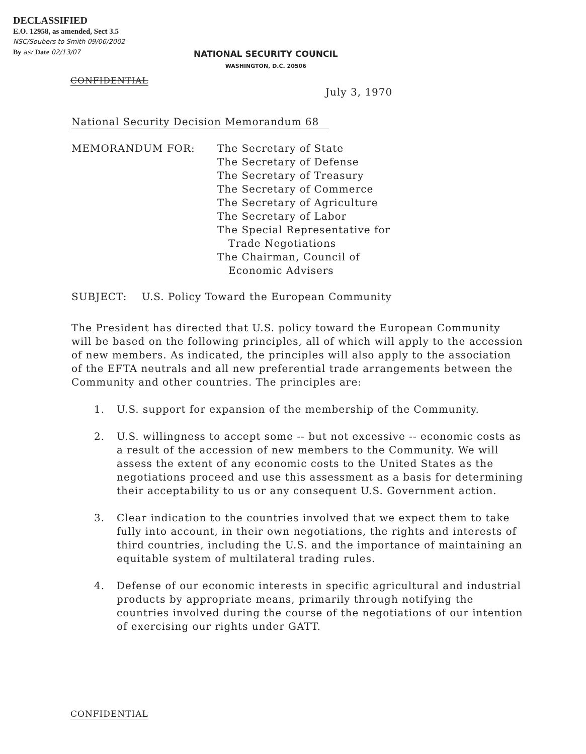DECLASSIFIED
E.O. 12958, as amended, Sect 3.5
NSC/Soubers to Smith 09/06/2002
By asr Date 02/13/07
NATIONAL SECURITY COUNCIL
WASHINGTON, D.C. 20506
CONFIDENTIAL
July 3, 1970
National Security Decision Memorandum 68
| MEMORANDUM FOR: | The Secretary of State The Secretary of Defense The Secretary of Treasury The Secretary of Commerce The Secretary of Agriculture The Secretary of Labor The Special Representative for Trade Negotiations The Chairman, Council of Economic Advisers |
SUBJECT: U.S. Policy Toward the European Community
The President has directed that U.S. policy toward the European Community will be based on the following principles, all of which will apply to the accession of new members. As indicated, the principles will also apply to the association of the EFTA neutrals and all new preferential trade arrangements between the Community and other countries. The principles are:
1. U.S. support for expansion of the membership of the Community.
2. U.S. willingness to accept some -- but not excessive -- economic costs as a result of the accession of new members to the Community. We will assess the extent of any economic costs to the United States as the negotiations proceed and use this assessment as a basis for determining their acceptability to us or any consequent U.S. Government action.
3. Clear indication to the countries involved that we expect them to take fully into account, in their own negotiations, the rights and interests of third countries, including the U.S. and the importance of maintaining an equitable system of multilateral trading rules.
4. Defense of our economic interests in specific agricultural and industrial products by appropriate means, primarily through notifying the countries involved during the course of the negotiations of our intention of exercising our rights under GATT.
CONFIDENTIAL